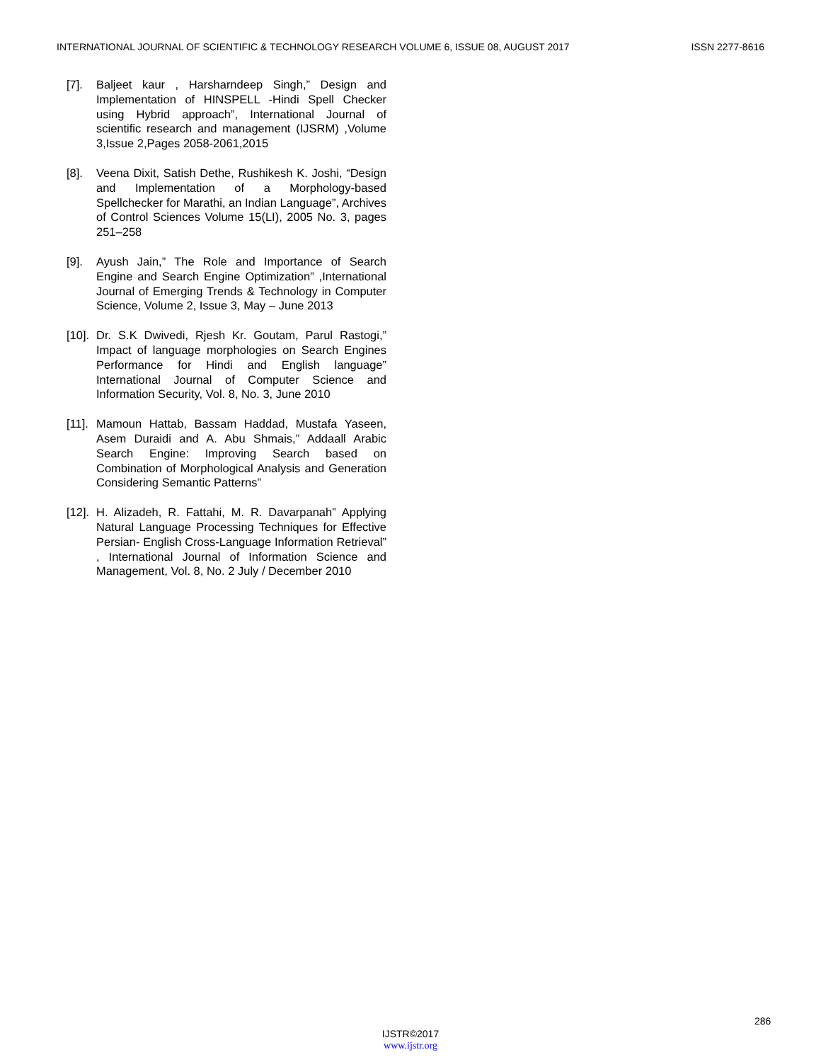INTERNATIONAL JOURNAL OF SCIENTIFIC & TECHNOLOGY RESEARCH VOLUME 6, ISSUE 08, AUGUST 2017 ISSN 2277-8616
[7]. Baljeet kaur , Harsharndeep Singh,” Design and Implementation of HINSPELL -Hindi Spell Checker using Hybrid approach”, International Journal of scientific research and management (IJSRM) ,Volume 3,Issue 2,Pages 2058-2061,2015
[8]. Veena Dixit, Satish Dethe, Rushikesh K. Joshi, “Design and Implementation of a Morphology-based Spellchecker for Marathi, an Indian Language”, Archives of Control Sciences Volume 15(LI), 2005 No. 3, pages 251–258
[9]. Ayush Jain,” The Role and Importance of Search Engine and Search Engine Optimization” ,International Journal of Emerging Trends & Technology in Computer Science, Volume 2, Issue 3, May – June 2013
[10]. Dr. S.K Dwivedi, Rjesh Kr. Goutam, Parul Rastogi,” Impact of language morphologies on Search Engines Performance for Hindi and English language” International Journal of Computer Science and Information Security, Vol. 8, No. 3, June 2010
[11]. Mamoun Hattab, Bassam Haddad, Mustafa Yaseen, Asem Duraidi and A. Abu Shmais,” Addaall Arabic Search Engine: Improving Search based on Combination of Morphological Analysis and Generation Considering Semantic Patterns”
[12]. H. Alizadeh, R. Fattahi, M. R. Davarpanah” Applying Natural Language Processing Techniques for Effective Persian- English Cross-Language Information Retrieval” , International Journal of Information Science and Management, Vol. 8, No. 2 July / December 2010
286
IJSTR©2017
www.ijstr.org